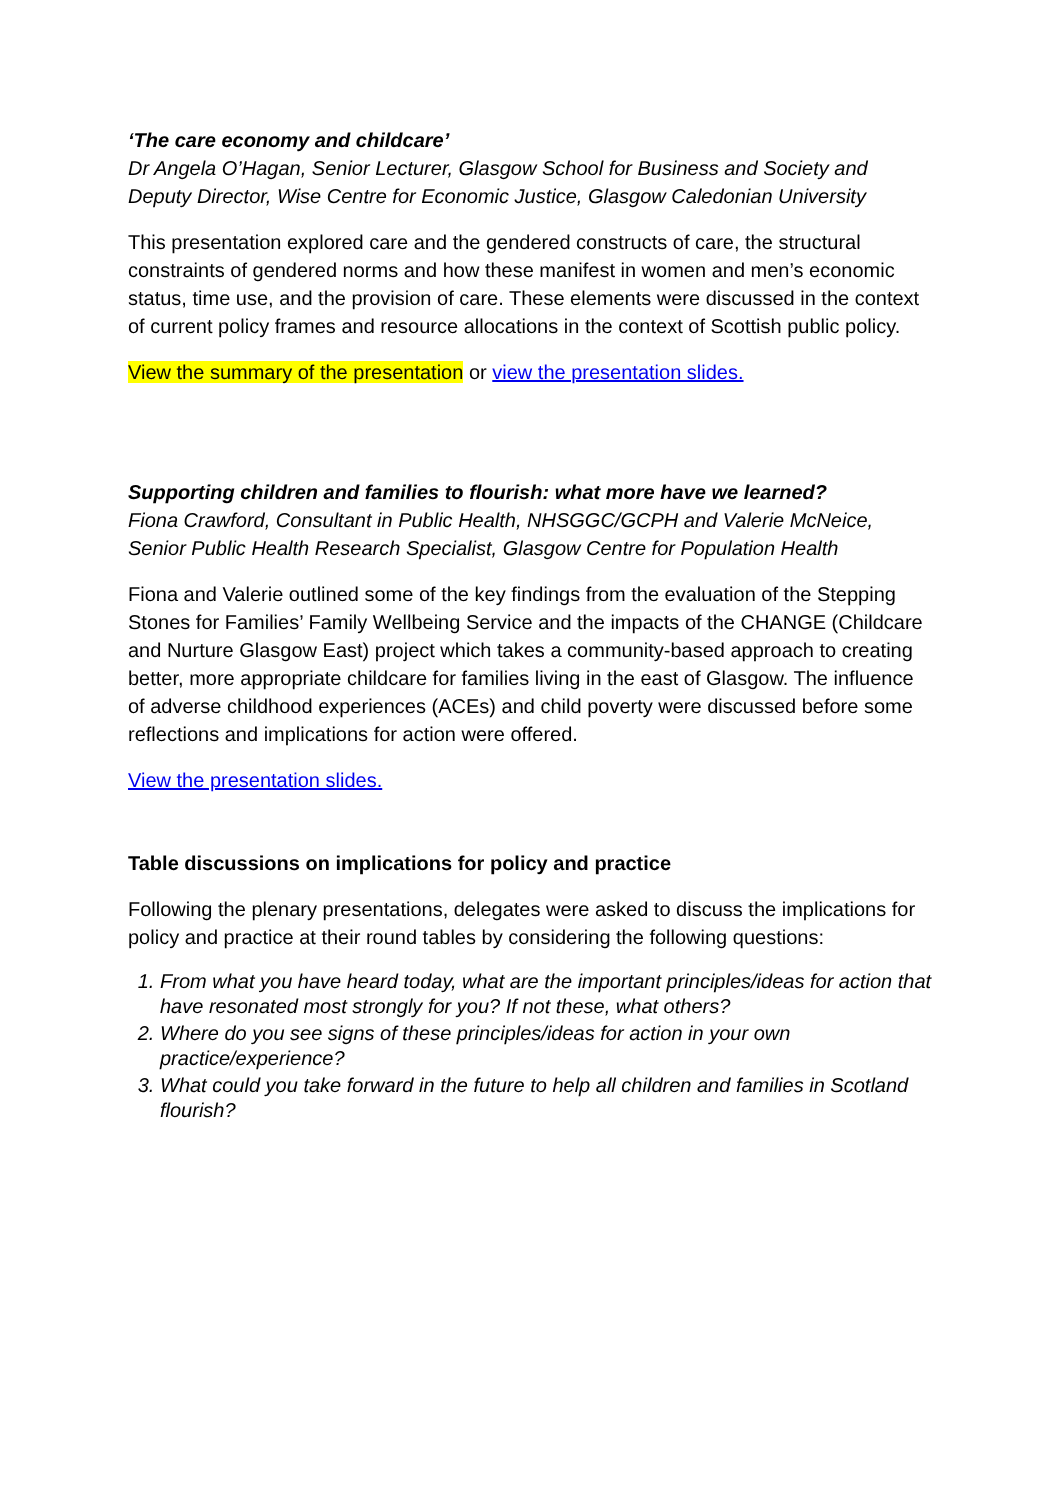‘The care economy and childcare’
Dr Angela O’Hagan, Senior Lecturer, Glasgow School for Business and Society and Deputy Director, Wise Centre for Economic Justice, Glasgow Caledonian University
This presentation explored care and the gendered constructs of care, the structural constraints of gendered norms and how these manifest in women and men’s economic status, time use, and the provision of care. These elements were discussed in the context of current policy frames and resource allocations in the context of Scottish public policy.
View the summary of the presentation or view the presentation slides.
Supporting children and families to flourish: what more have we learned?
Fiona Crawford, Consultant in Public Health, NHSGGC/GCPH and Valerie McNeice, Senior Public Health Research Specialist, Glasgow Centre for Population Health
Fiona and Valerie outlined some of the key findings from the evaluation of the Stepping Stones for Families’ Family Wellbeing Service and the impacts of the CHANGE (Childcare and Nurture Glasgow East) project which takes a community-based approach to creating better, more appropriate childcare for families living in the east of Glasgow. The influence of adverse childhood experiences (ACEs) and child poverty were discussed before some reflections and implications for action were offered.
View the presentation slides.
Table discussions on implications for policy and practice
Following the plenary presentations, delegates were asked to discuss the implications for policy and practice at their round tables by considering the following questions:
1. From what you have heard today, what are the important principles/ideas for action that have resonated most strongly for you? If not these, what others?
2. Where do you see signs of these principles/ideas for action in your own practice/experience?
3. What could you take forward in the future to help all children and families in Scotland flourish?